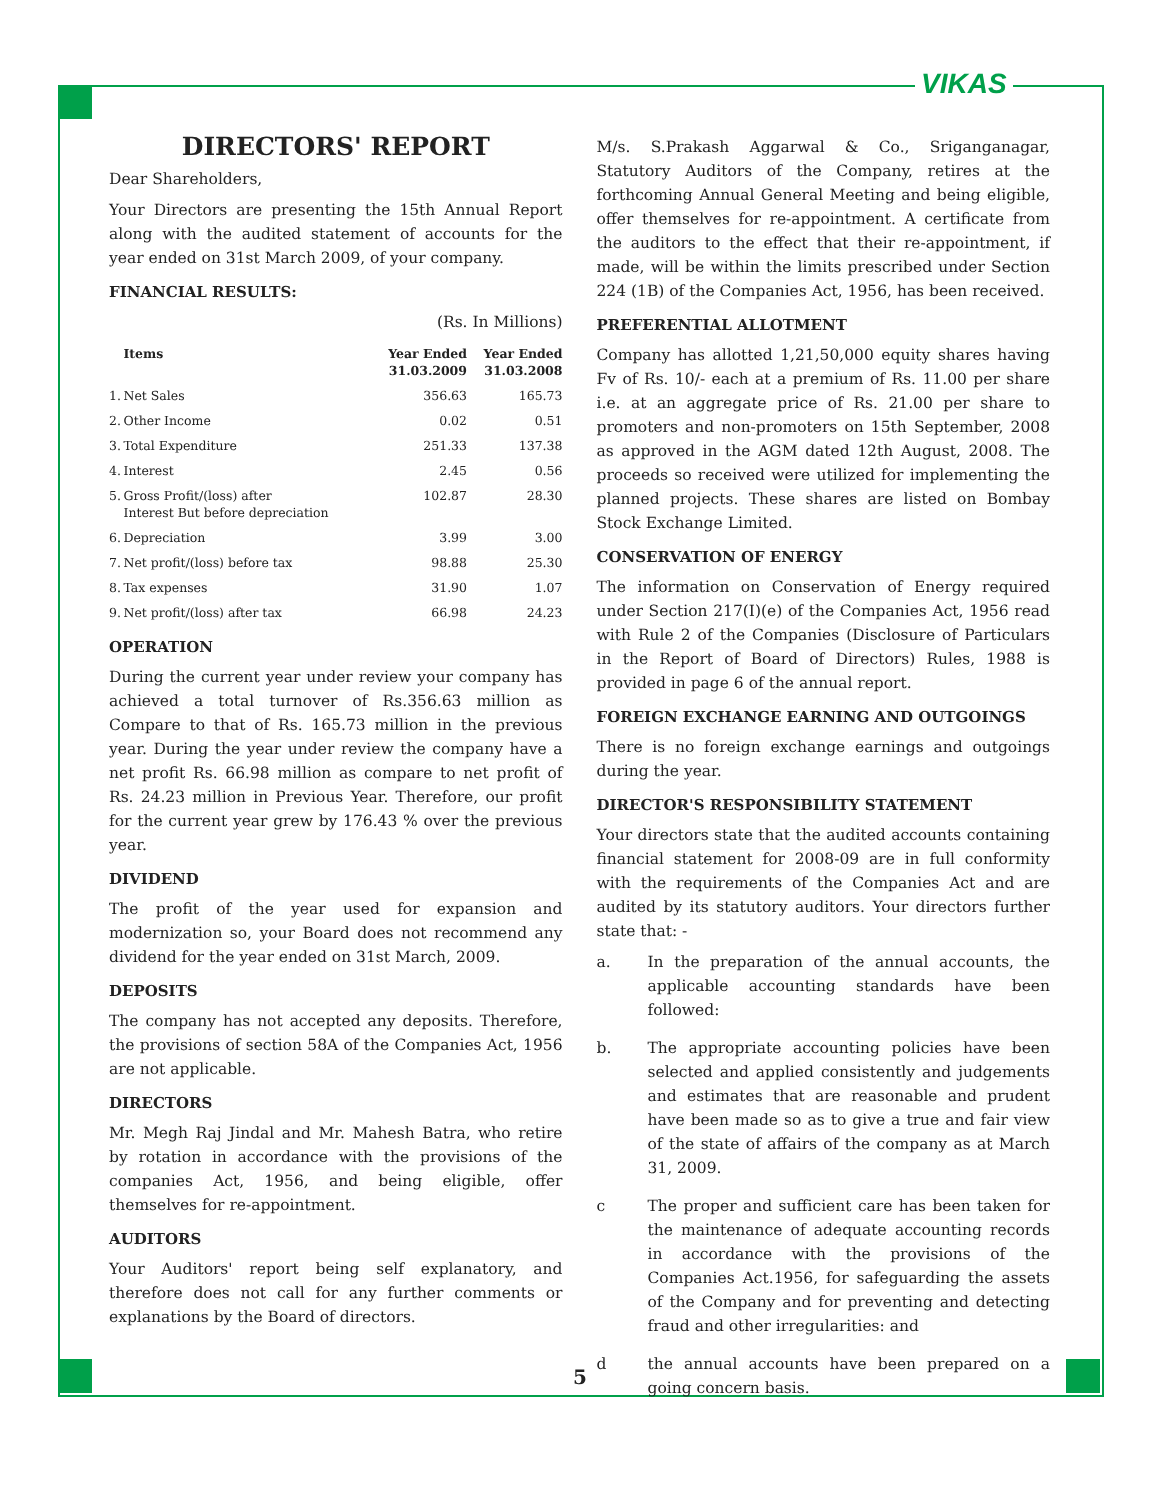VIKAS
DIRECTORS' REPORT
Dear Shareholders,
Your Directors are presenting the 15th Annual Report along with the audited statement of accounts for the year ended on 31st March 2009, of your company.
FINANCIAL RESULTS:
(Rs. In Millions)
| | Items | Year Ended 31.03.2009 | Year Ended 31.03.2008 |
| --- | --- | --- | --- |
| 1. | Net Sales | 356.63 | 165.73 |
| 2. | Other Income | 0.02 | 0.51 |
| 3. | Total Expenditure | 251.33 | 137.38 |
| 4. | Interest | 2.45 | 0.56 |
| 5. | Gross Profit/(loss) after Interest But before depreciation | 102.87 | 28.30 |
| 6. | Depreciation | 3.99 | 3.00 |
| 7. | Net profit/(loss) before tax | 98.88 | 25.30 |
| 8. | Tax expenses | 31.90 | 1.07 |
| 9. | Net profit/(loss) after tax | 66.98 | 24.23 |
OPERATION
During the current year under review your company has achieved a total turnover of Rs.356.63 million as Compare to that of Rs. 165.73 million in the previous year. During the year under review the company have a net profit Rs. 66.98 million as compare to net profit of Rs. 24.23 million in Previous Year. Therefore, our profit for the current year grew by 176.43 % over the previous year.
DIVIDEND
The profit of the year used for expansion and modernization so, your Board does not recommend any dividend for the year ended on 31st March, 2009.
DEPOSITS
The company has not accepted any deposits. Therefore, the provisions of section 58A of the Companies Act, 1956 are not applicable.
DIRECTORS
Mr. Megh Raj Jindal and Mr. Mahesh Batra, who retire by rotation in accordance with the provisions of the companies Act, 1956, and being eligible, offer themselves for re-appointment.
AUDITORS
Your Auditors' report being self explanatory, and therefore does not call for any further comments or explanations by the Board of directors.
M/s. S.Prakash Aggarwal & Co., Sriganganagar, Statutory Auditors of the Company, retires at the forthcoming Annual General Meeting and being eligible, offer themselves for re-appointment. A certificate from the auditors to the effect that their re-appointment, if made, will be within the limits prescribed under Section 224 (1B) of the Companies Act, 1956, has been received.
PREFERENTIAL ALLOTMENT
Company has allotted 1,21,50,000 equity shares having Fv of Rs. 10/- each at a premium of Rs. 11.00 per share i.e. at an aggregate price of Rs. 21.00 per share to promoters and non-promoters on 15th September, 2008 as approved in the AGM dated 12th August, 2008. The proceeds so received were utilized for implementing the planned projects. These shares are listed on Bombay Stock Exchange Limited.
CONSERVATION OF ENERGY
The information on Conservation of Energy required under Section 217(I)(e) of the Companies Act, 1956 read with Rule 2 of the Companies (Disclosure of Particulars in the Report of Board of Directors) Rules, 1988 is provided in page 6 of the annual report.
FOREIGN EXCHANGE EARNING AND OUTGOINGS
There is no foreign exchange earnings and outgoings during the year.
DIRECTOR'S RESPONSIBILITY STATEMENT
Your directors state that the audited accounts containing financial statement for 2008-09 are in full conformity with the requirements of the Companies Act and are audited by its statutory auditors. Your directors further state that: -
a. In the preparation of the annual accounts, the applicable accounting standards have been followed:
b. The appropriate accounting policies have been selected and applied consistently and judgements and estimates that are reasonable and prudent have been made so as to give a true and fair view of the state of affairs of the company as at March 31, 2009.
c The proper and sufficient care has been taken for the maintenance of adequate accounting records in accordance with the provisions of the Companies Act.1956, for safeguarding the assets of the Company and for preventing and detecting fraud and other irregularities: and
d the annual accounts have been prepared on a going concern basis.
5